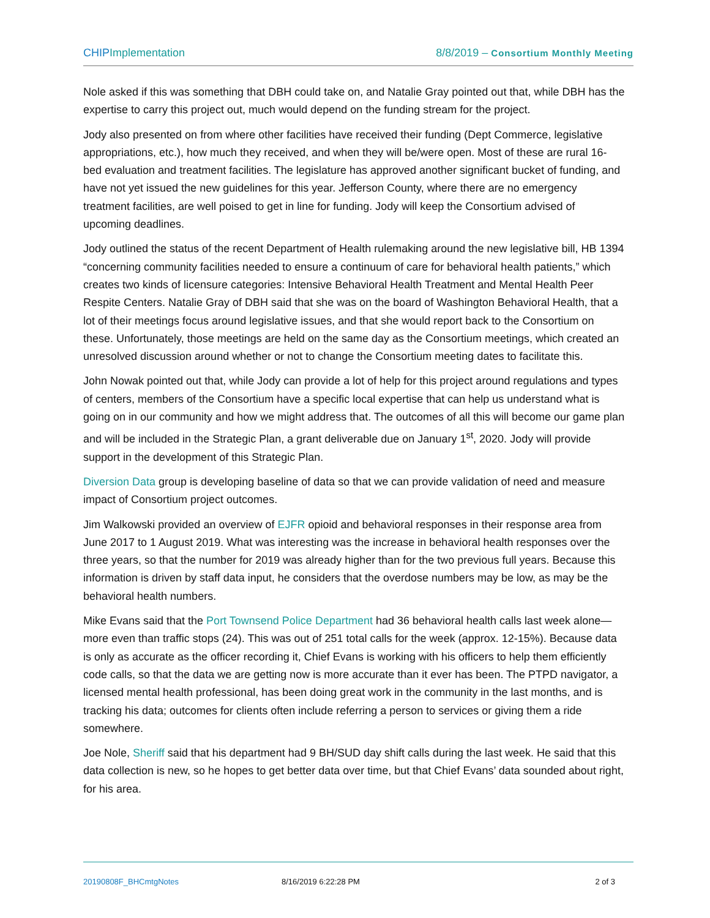CHIP Implementation 8/8/2019 – Consortium Monthly Meeting
Nole asked if this was something that DBH could take on, and Natalie Gray pointed out that, while DBH has the expertise to carry this project out, much would depend on the funding stream for the project.
Jody also presented on from where other facilities have received their funding (Dept Commerce, legislative appropriations, etc.), how much they received, and when they will be/were open. Most of these are rural 16-bed evaluation and treatment facilities. The legislature has approved another significant bucket of funding, and have not yet issued the new guidelines for this year. Jefferson County, where there are no emergency treatment facilities, are well poised to get in line for funding. Jody will keep the Consortium advised of upcoming deadlines.
Jody outlined the status of the recent Department of Health rulemaking around the new legislative bill, HB 1394 “concerning community facilities needed to ensure a continuum of care for behavioral health patients,” which creates two kinds of licensure categories: Intensive Behavioral Health Treatment and Mental Health Peer Respite Centers. Natalie Gray of DBH said that she was on the board of Washington Behavioral Health, that a lot of their meetings focus around legislative issues, and that she would report back to the Consortium on these. Unfortunately, those meetings are held on the same day as the Consortium meetings, which created an unresolved discussion around whether or not to change the Consortium meeting dates to facilitate this.
John Nowak pointed out that, while Jody can provide a lot of help for this project around regulations and types of centers, members of the Consortium have a specific local expertise that can help us understand what is going on in our community and how we might address that. The outcomes of all this will become our game plan and will be included in the Strategic Plan, a grant deliverable due on January 1<sup>st</sup>, 2020. Jody will provide support in the development of this Strategic Plan.
Diversion Data group is developing baseline of data so that we can provide validation of need and measure impact of Consortium project outcomes.
Jim Walkowski provided an overview of EJFR opioid and behavioral responses in their response area from June 2017 to 1 August 2019. What was interesting was the increase in behavioral health responses over the three years, so that the number for 2019 was already higher than for the two previous full years. Because this information is driven by staff data input, he considers that the overdose numbers may be low, as may be the behavioral health numbers.
Mike Evans said that the Port Townsend Police Department had 36 behavioral health calls last week alone—more even than traffic stops (24). This was out of 251 total calls for the week (approx. 12-15%). Because data is only as accurate as the officer recording it, Chief Evans is working with his officers to help them efficiently code calls, so that the data we are getting now is more accurate than it ever has been. The PTPD navigator, a licensed mental health professional, has been doing great work in the community in the last months, and is tracking his data; outcomes for clients often include referring a person to services or giving them a ride somewhere.
Joe Nole, Sheriff said that his department had 9 BH/SUD day shift calls during the last week. He said that this data collection is new, so he hopes to get better data over time, but that Chief Evans’ data sounded about right, for his area.
20190808F_BHCmtgNotes 8/16/2019 6:22:28 PM 2 of 3